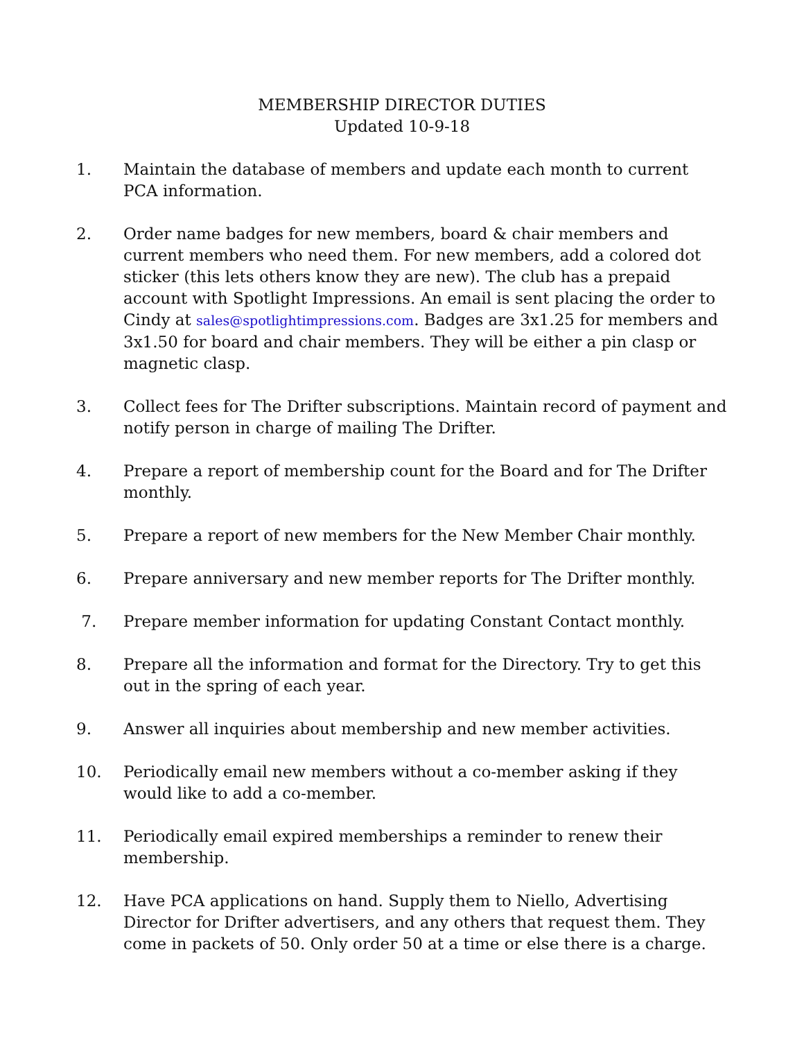MEMBERSHIP DIRECTOR DUTIES
Updated 10-9-18
1. Maintain the database of members and update each month to current PCA information.
2. Order name badges for new members, board & chair members and current members who need them. For new members, add a colored dot sticker (this lets others know they are new). The club has a prepaid account with Spotlight Impressions. An email is sent placing the order to Cindy at sales@spotlightimpressions.com. Badges are 3x1.25 for members and 3x1.50 for board and chair members. They will be either a pin clasp or magnetic clasp.
3. Collect fees for The Drifter subscriptions. Maintain record of payment and notify person in charge of mailing The Drifter.
4. Prepare a report of membership count for the Board and for The Drifter monthly.
5. Prepare a report of new members for the New Member Chair monthly.
6. Prepare anniversary and new member reports for The Drifter monthly.
7. Prepare member information for updating Constant Contact monthly.
8. Prepare all the information and format for the Directory. Try to get this out in the spring of each year.
9. Answer all inquiries about membership and new member activities.
10. Periodically email new members without a co-member asking if they would like to add a co-member.
11. Periodically email expired memberships a reminder to renew their membership.
12. Have PCA applications on hand. Supply them to Niello, Advertising Director for Drifter advertisers, and any others that request them. They come in packets of 50. Only order 50 at a time or else there is a charge.